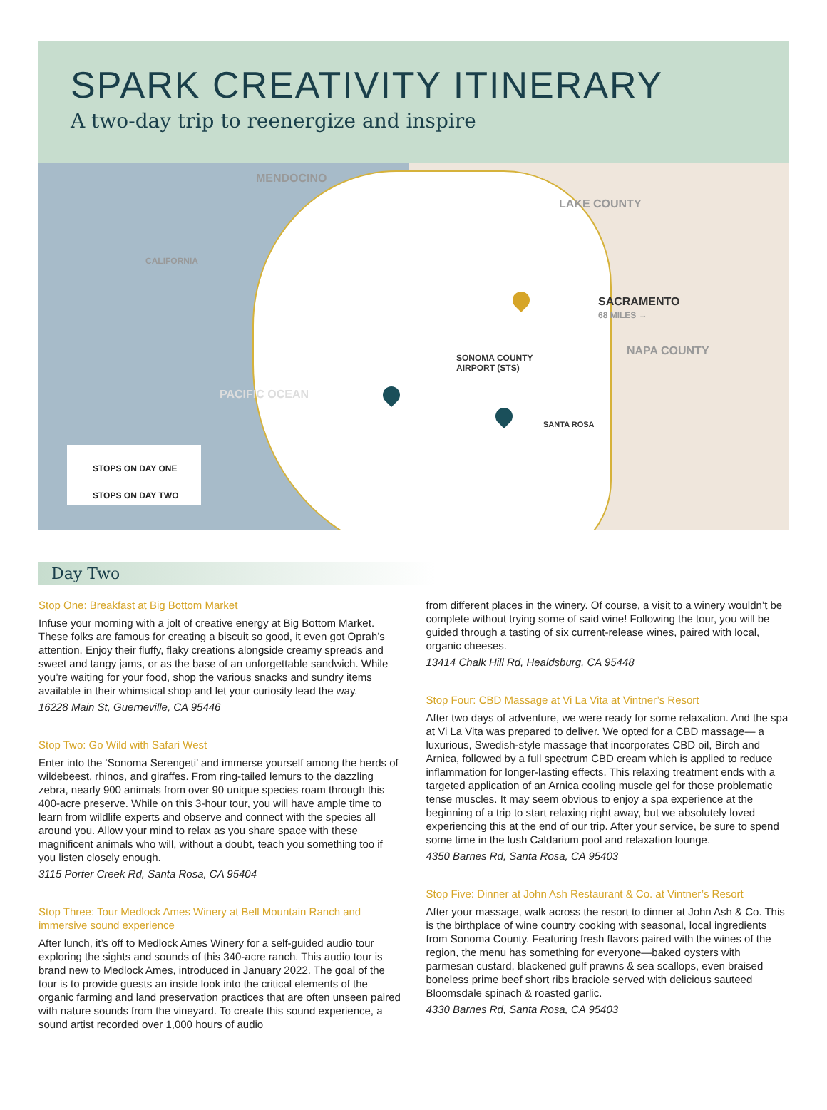SPARK CREATIVITY ITINERARY
A two-day trip to reenergize and inspire
MENDOCINO
LAKE COUNTY
SACRAMENTO
68 MILES →
NAPA COUNTY
PACIFIC OCEAN
CALIFORNIA
SONOMA COUNTY
AIRPORT (STS)
SANTA ROSA
STOPS ON DAY ONE
STOPS ON DAY TWO
Day Two
Stop One: Breakfast at Big Bottom Market
Infuse your morning with a jolt of creative energy at Big Bottom Market. These folks are famous for creating a biscuit so good, it even got Oprah’s attention. Enjoy their fluffy, flaky creations alongside creamy spreads and sweet and tangy jams, or as the base of an unforgettable sandwich. While you’re waiting for your food, shop the various snacks and sundry items available in their whimsical shop and let your curiosity lead the way.
16228 Main St, Guerneville, CA 95446
Stop Two: Go Wild with Safari West
Enter into the ‘Sonoma Serengeti’ and immerse yourself among the herds of wildebeest, rhinos, and giraffes. From ring-tailed lemurs to the dazzling zebra, nearly 900 animals from over 90 unique species roam through this 400-acre preserve. While on this 3-hour tour, you will have ample time to learn from wildlife experts and observe and connect with the species all around you. Allow your mind to relax as you share space with these magnificent animals who will, without a doubt, teach you something too if you listen closely enough.
3115 Porter Creek Rd, Santa Rosa, CA 95404
Stop Three: Tour Medlock Ames Winery at Bell Mountain Ranch and immersive sound experience
After lunch, it’s off to Medlock Ames Winery for a self-guided audio tour exploring the sights and sounds of this 340-acre ranch. This audio tour is brand new to Medlock Ames, introduced in January 2022. The goal of the tour is to provide guests an inside look into the critical elements of the organic farming and land preservation practices that are often unseen paired with nature sounds from the vineyard. To create this sound experience, a sound artist recorded over 1,000 hours of audio
from different places in the winery. Of course, a visit to a winery wouldn’t be complete without trying some of said wine! Following the tour, you will be guided through a tasting of six current-release wines, paired with local, organic cheeses.
13414 Chalk Hill Rd, Healdsburg, CA 95448
Stop Four: CBD Massage at Vi La Vita at Vintner’s Resort
After two days of adventure, we were ready for some relaxation. And the spa at Vi La Vita was prepared to deliver. We opted for a CBD massage— a luxurious, Swedish-style massage that incorporates CBD oil, Birch and Arnica, followed by a full spectrum CBD cream which is applied to reduce inflammation for longer-lasting effects. This relaxing treatment ends with a targeted application of an Arnica cooling muscle gel for those problematic tense muscles. It may seem obvious to enjoy a spa experience at the beginning of a trip to start relaxing right away, but we absolutely loved experiencing this at the end of our trip. After your service, be sure to spend some time in the lush Caldarium pool and relaxation lounge.
4350 Barnes Rd, Santa Rosa, CA 95403
Stop Five: Dinner at John Ash Restaurant & Co. at Vintner’s Resort
After your massage, walk across the resort to dinner at John Ash & Co. This is the birthplace of wine country cooking with seasonal, local ingredients from Sonoma County. Featuring fresh flavors paired with the wines of the region, the menu has something for everyone—baked oysters with parmesan custard, blackened gulf prawns & sea scallops, even braised boneless prime beef short ribs braciole served with delicious sauteed Bloomsdale spinach & roasted garlic.
4330 Barnes Rd, Santa Rosa, CA 95403